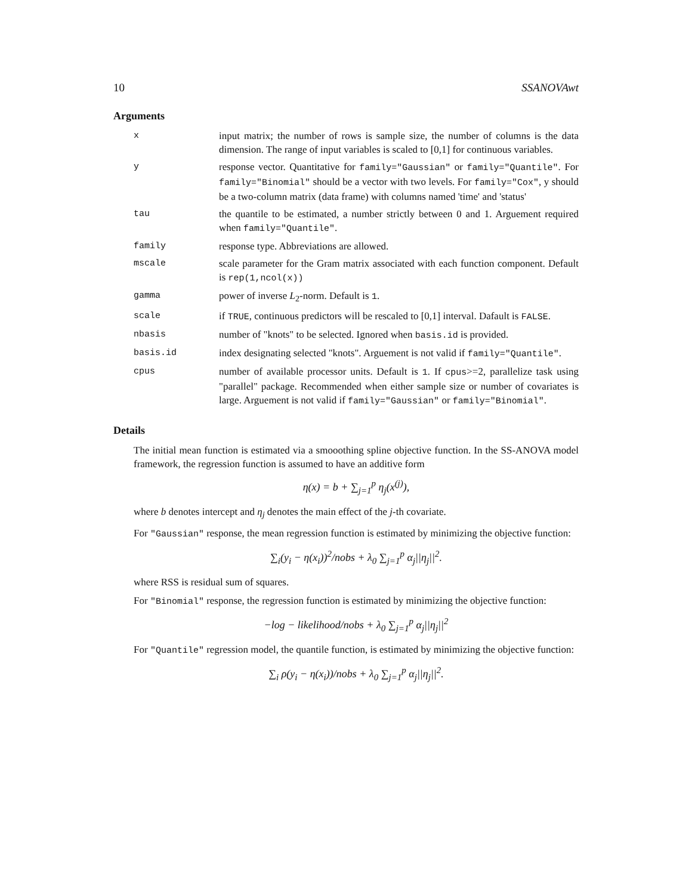10 SSANOVAwt
Arguments
| x | input matrix; the number of rows is sample size, the number of columns is the data dimension. The range of input variables is scaled to [0,1] for continuous variables. |
| y | response vector. Quantitative for family="Gaussian" or family="Quantile" . For family="Binomial" should be a vector with two levels. For family="Cox" , y should be a two-column matrix (data frame) with columns named 'time' and 'status' |
| tau | the quantile to be estimated, a number strictly between 0 and 1. Arguement required when family="Quantile" . |
| family | response type. Abbreviations are allowed. |
| mscale | scale parameter for the Gram matrix associated with each function component. Default is rep(1,ncol(x)) |
| gamma | power of inverse L<sub>2</sub>-norm. Default is 1 . |
| scale | if TRUE , continuous predictors will be rescaled to [0,1] interval. Dafault is FALSE . |
| nbasis | number of "knots" to be selected. Ignored when basis.id is provided. |
| basis.id | index designating selected "knots". Arguement is not valid if family="Quantile" . |
| cpus | number of available processor units. Default is 1 . If cpus >=2, parallelize task using "parallel" package. Recommended when either sample size or number of covariates is large. Arguement is not valid if family="Gaussian" or family="Binomial" . |
Details
The initial mean function is estimated via a smooothing spline objective function. In the SS-ANOVA model framework, the regression function is assumed to have an additive form
η(x) = b + ∑<sub>j=1</sub><sup>p</sup> η<sub>j</sub>(x<sup>(j)</sup>),
where b denotes intercept and η<sub>j</sub> denotes the main effect of the j-th covariate.
For "Gaussian" response, the mean regression function is estimated by minimizing the objective function:
∑<sub>i</sub>(y<sub>i</sub> − η(x<sub>i</sub>))<sup>2</sup>/nobs + λ<sub>0</sub> ∑<sub>j=1</sub><sup>p</sup> α<sub>j</sub>||η<sub>j</sub>||<sup>2</sup>.
where RSS is residual sum of squares.
For "Binomial" response, the regression function is estimated by minimizing the objective function:
−log − likelihood/nobs + λ<sub>0</sub> ∑<sub>j=1</sub><sup>p</sup> α<sub>j</sub>||η<sub>j</sub>||<sup>2</sup>
For "Quantile" regression model, the quantile function, is estimated by minimizing the objective function:
∑<sub>i</sub> ρ(y<sub>i</sub> − η(x<sub>i</sub>))/nobs + λ<sub>0</sub> ∑<sub>j=1</sub><sup>p</sup> α<sub>j</sub>||η<sub>j</sub>||<sup>2</sup>.